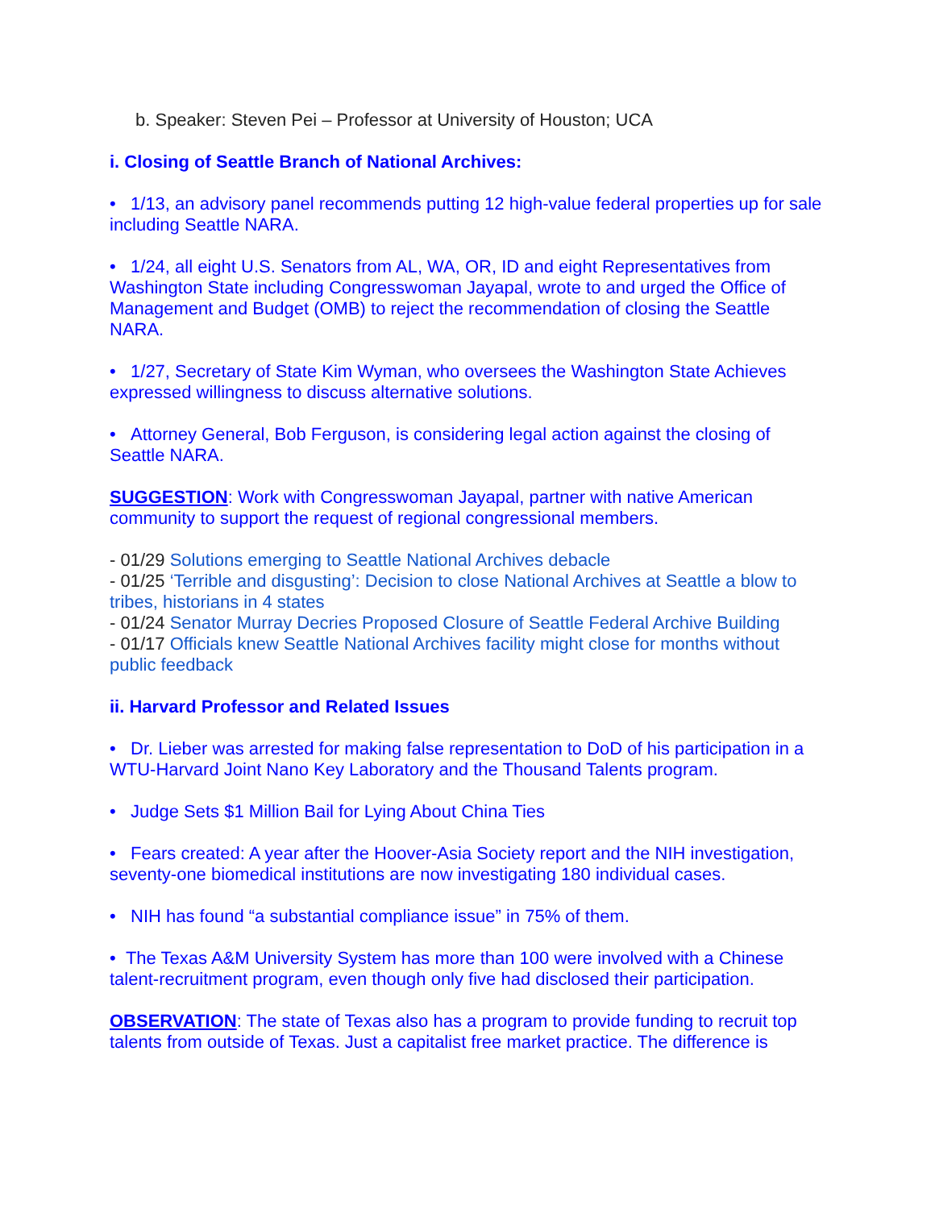b. Speaker: Steven Pei – Professor at University of Houston; UCA
i. Closing of Seattle Branch of National Archives:
• 1/13, an advisory panel recommends putting 12 high-value federal properties up for sale including Seattle NARA.
• 1/24, all eight U.S. Senators from AL, WA, OR, ID and eight Representatives from Washington State including Congresswoman Jayapal, wrote to and urged the Office of Management and Budget (OMB) to reject the recommendation of closing the Seattle NARA.
• 1/27, Secretary of State Kim Wyman, who oversees the Washington State Achieves expressed willingness to discuss alternative solutions.
• Attorney General, Bob Ferguson, is considering legal action against the closing of Seattle NARA.
SUGGESTION: Work with Congresswoman Jayapal, partner with native American community to support the request of regional congressional members.
- 01/29 Solutions emerging to Seattle National Archives debacle
- 01/25 ‘Terrible and disgusting’: Decision to close National Archives at Seattle a blow to tribes, historians in 4 states
- 01/24 Senator Murray Decries Proposed Closure of Seattle Federal Archive Building
- 01/17 Officials knew Seattle National Archives facility might close for months without public feedback
ii. Harvard Professor and Related Issues
• Dr. Lieber was arrested for making false representation to DoD of his participation in a WTU-Harvard Joint Nano Key Laboratory and the Thousand Talents program.
• Judge Sets $1 Million Bail for Lying About China Ties
• Fears created: A year after the Hoover-Asia Society report and the NIH investigation, seventy-one biomedical institutions are now investigating 180 individual cases.
• NIH has found “a substantial compliance issue” in 75% of them.
• The Texas A&M University System has more than 100 were involved with a Chinese talent-recruitment program, even though only five had disclosed their participation.
OBSERVATION: The state of Texas also has a program to provide funding to recruit top talents from outside of Texas. Just a capitalist free market practice. The difference is